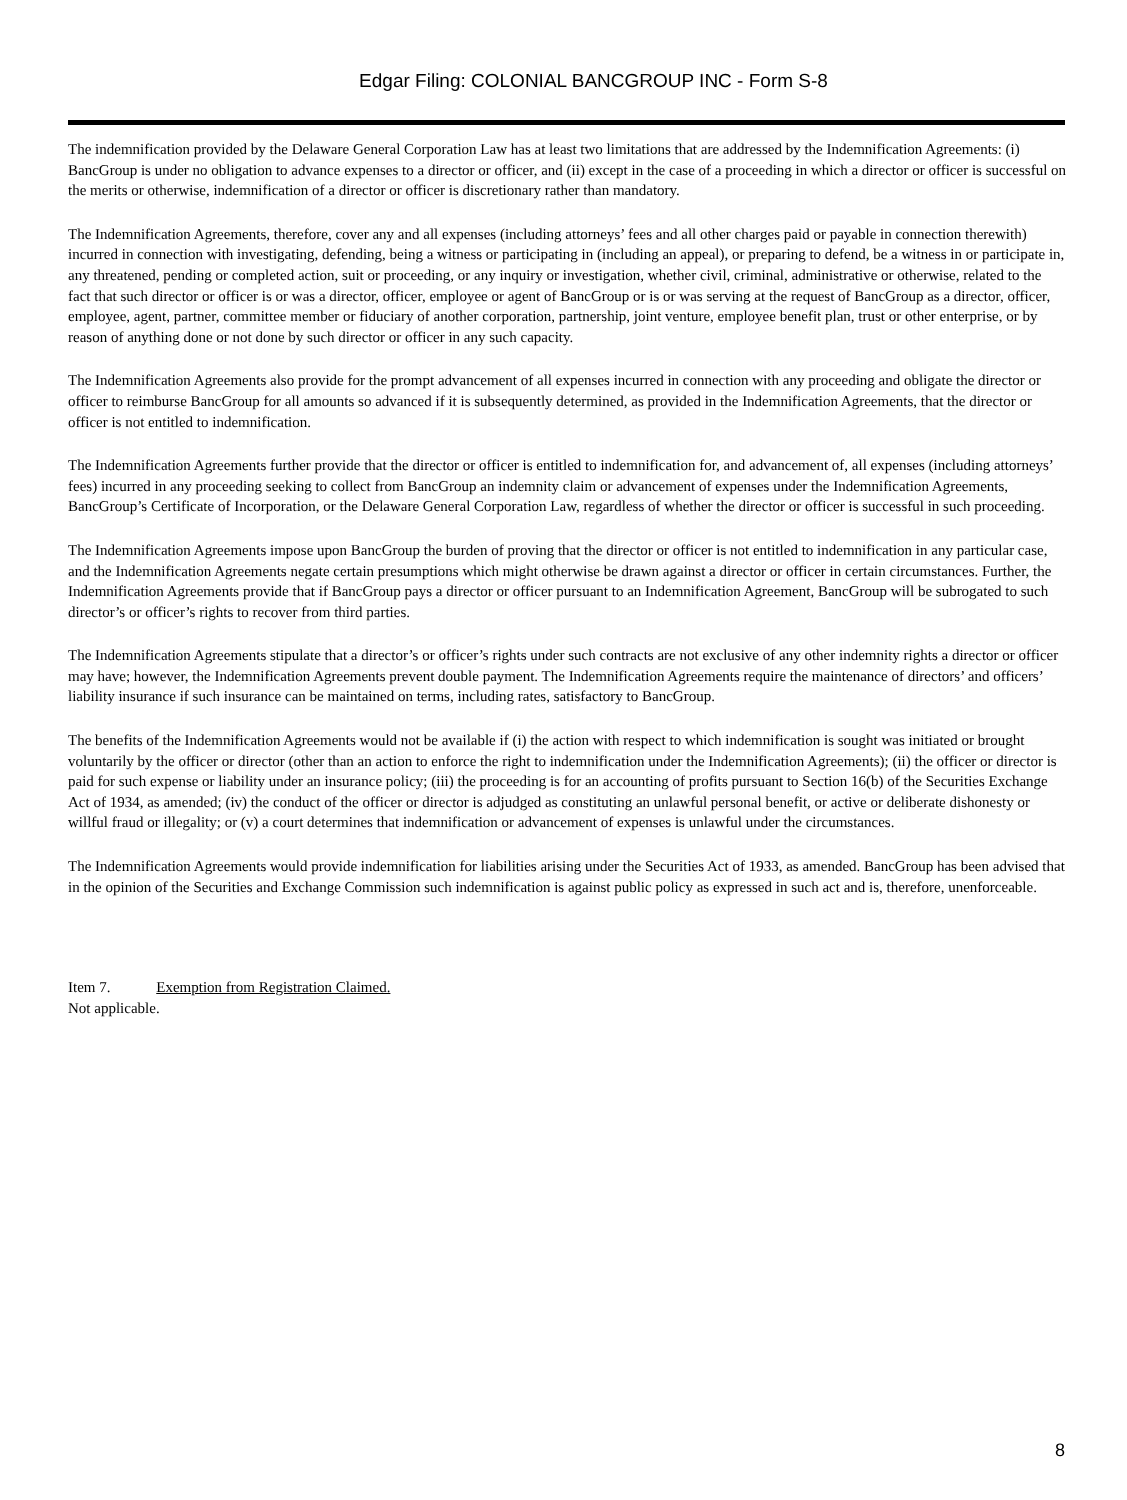Edgar Filing: COLONIAL BANCGROUP INC - Form S-8
The indemnification provided by the Delaware General Corporation Law has at least two limitations that are addressed by the Indemnification Agreements: (i) BancGroup is under no obligation to advance expenses to a director or officer, and (ii) except in the case of a proceeding in which a director or officer is successful on the merits or otherwise, indemnification of a director or officer is discretionary rather than mandatory.
The Indemnification Agreements, therefore, cover any and all expenses (including attorneys’ fees and all other charges paid or payable in connection therewith) incurred in connection with investigating, defending, being a witness or participating in (including an appeal), or preparing to defend, be a witness in or participate in, any threatened, pending or completed action, suit or proceeding, or any inquiry or investigation, whether civil, criminal, administrative or otherwise, related to the fact that such director or officer is or was a director, officer, employee or agent of BancGroup or is or was serving at the request of BancGroup as a director, officer, employee, agent, partner, committee member or fiduciary of another corporation, partnership, joint venture, employee benefit plan, trust or other enterprise, or by reason of anything done or not done by such director or officer in any such capacity.
The Indemnification Agreements also provide for the prompt advancement of all expenses incurred in connection with any proceeding and obligate the director or officer to reimburse BancGroup for all amounts so advanced if it is subsequently determined, as provided in the Indemnification Agreements, that the director or officer is not entitled to indemnification.
The Indemnification Agreements further provide that the director or officer is entitled to indemnification for, and advancement of, all expenses (including attorneys’ fees) incurred in any proceeding seeking to collect from BancGroup an indemnity claim or advancement of expenses under the Indemnification Agreements, BancGroup’s Certificate of Incorporation, or the Delaware General Corporation Law, regardless of whether the director or officer is successful in such proceeding.
The Indemnification Agreements impose upon BancGroup the burden of proving that the director or officer is not entitled to indemnification in any particular case, and the Indemnification Agreements negate certain presumptions which might otherwise be drawn against a director or officer in certain circumstances. Further, the Indemnification Agreements provide that if BancGroup pays a director or officer pursuant to an Indemnification Agreement, BancGroup will be subrogated to such director’s or officer’s rights to recover from third parties.
The Indemnification Agreements stipulate that a director’s or officer’s rights under such contracts are not exclusive of any other indemnity rights a director or officer may have; however, the Indemnification Agreements prevent double payment. The Indemnification Agreements require the maintenance of directors’ and officers’ liability insurance if such insurance can be maintained on terms, including rates, satisfactory to BancGroup.
The benefits of the Indemnification Agreements would not be available if (i) the action with respect to which indemnification is sought was initiated or brought voluntarily by the officer or director (other than an action to enforce the right to indemnification under the Indemnification Agreements); (ii) the officer or director is paid for such expense or liability under an insurance policy; (iii) the proceeding is for an accounting of profits pursuant to Section 16(b) of the Securities Exchange Act of 1934, as amended; (iv) the conduct of the officer or director is adjudged as constituting an unlawful personal benefit, or active or deliberate dishonesty or willful fraud or illegality; or (v) a court determines that indemnification or advancement of expenses is unlawful under the circumstances.
The Indemnification Agreements would provide indemnification for liabilities arising under the Securities Act of 1933, as amended. BancGroup has been advised that in the opinion of the Securities and Exchange Commission such indemnification is against public policy as expressed in such act and is, therefore, unenforceable.
Item 7. Exemption from Registration Claimed.
Not applicable.
8